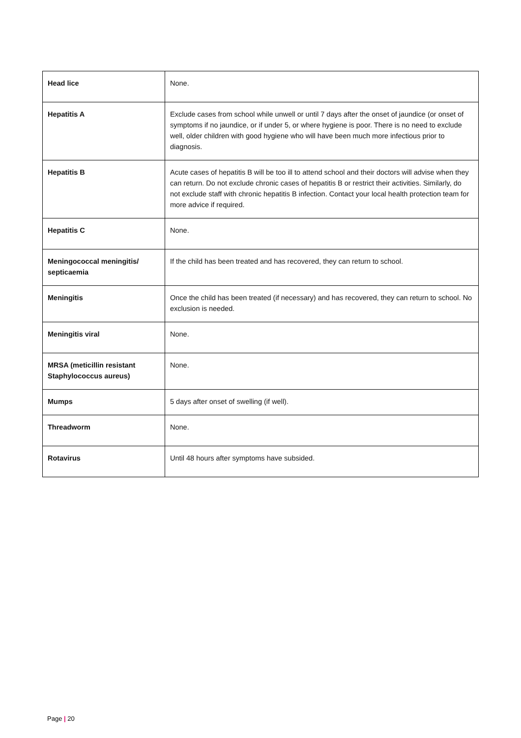| Head lice | None. |
| Hepatitis A | Exclude cases from school while unwell or until 7 days after the onset of jaundice (or onset of symptoms if no jaundice, or if under 5, or where hygiene is poor. There is no need to exclude well, older children with good hygiene who will have been much more infectious prior to diagnosis. |
| Hepatitis B | Acute cases of hepatitis B will be too ill to attend school and their doctors will advise when they can return. Do not exclude chronic cases of hepatitis B or restrict their activities. Similarly, do not exclude staff with chronic hepatitis B infection. Contact your local health protection team for more advice if required. |
| Hepatitis C | None. |
| Meningococcal meningitis/ septicaemia | If the child has been treated and has recovered, they can return to school. |
| Meningitis | Once the child has been treated (if necessary) and has recovered, they can return to school. No exclusion is needed. |
| Meningitis viral | None. |
| MRSA (meticillin resistant Staphylococcus aureus) | None. |
| Mumps | 5 days after onset of swelling (if well). |
| Threadworm | None. |
| Rotavirus | Until 48 hours after symptoms have subsided. |
Page | 20